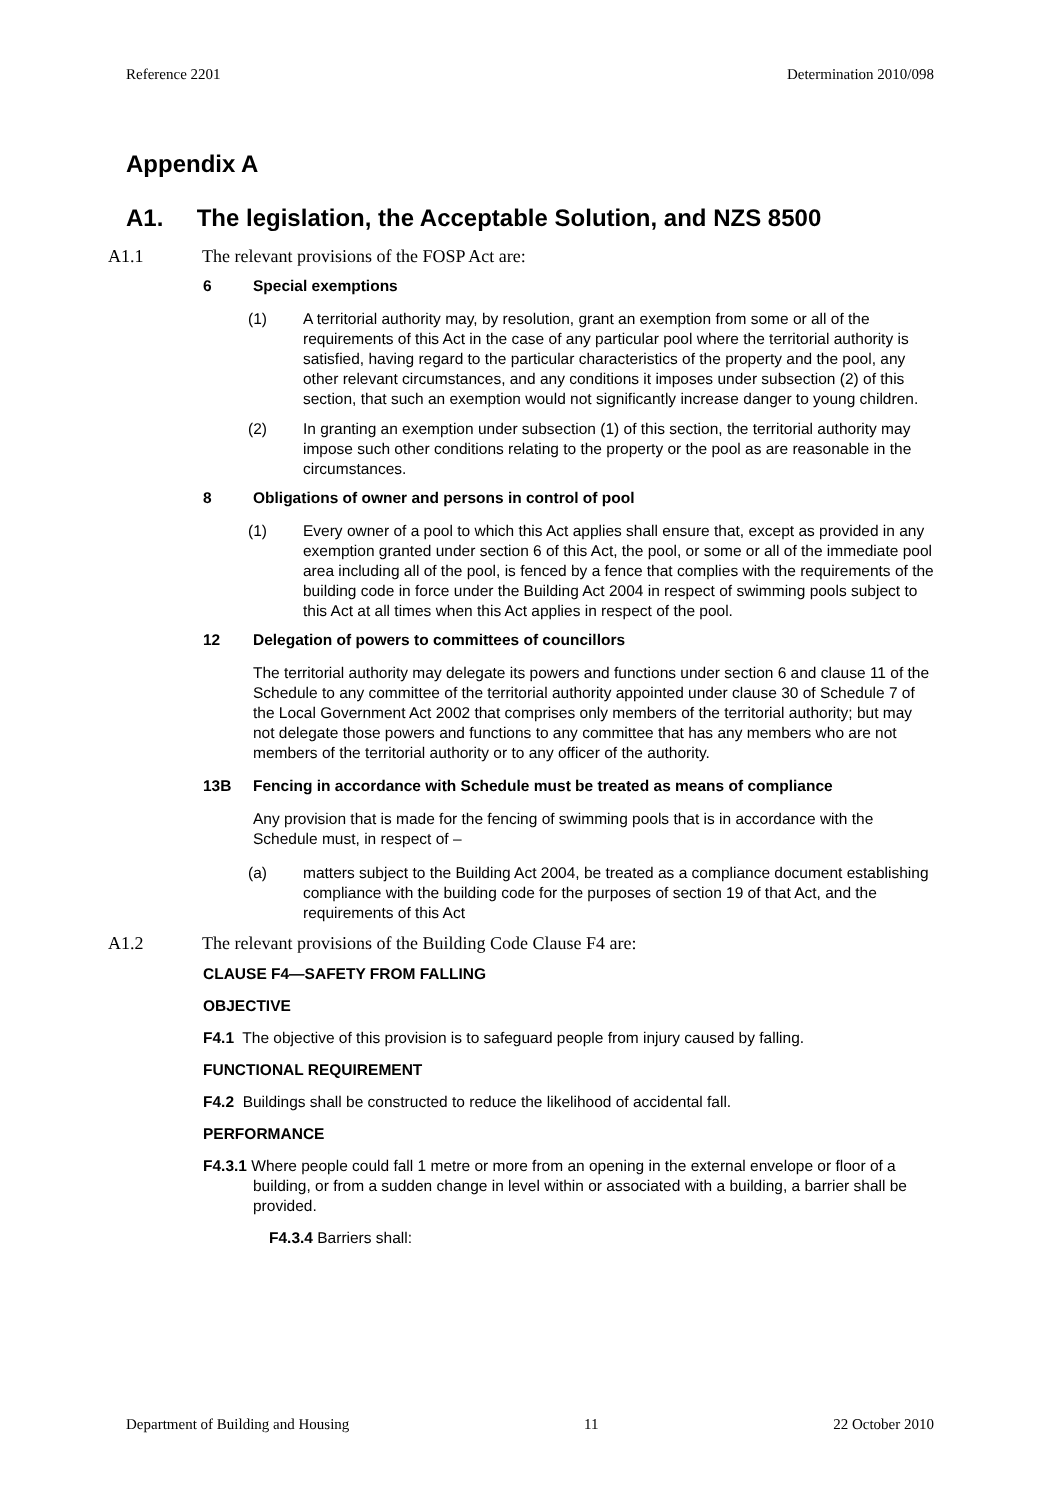Reference 2201 Determination 2010/098
Appendix A
A1. The legislation, the Acceptable Solution, and NZS 8500
A1.1 The relevant provisions of the FOSP Act are:
6 Special exemptions
(1) A territorial authority may, by resolution, grant an exemption from some or all of the requirements of this Act in the case of any particular pool where the territorial authority is satisfied, having regard to the particular characteristics of the property and the pool, any other relevant circumstances, and any conditions it imposes under subsection (2) of this section, that such an exemption would not significantly increase danger to young children.
(2) In granting an exemption under subsection (1) of this section, the territorial authority may impose such other conditions relating to the property or the pool as are reasonable in the circumstances.
8 Obligations of owner and persons in control of pool
(1) Every owner of a pool to which this Act applies shall ensure that, except as provided in any exemption granted under section 6 of this Act, the pool, or some or all of the immediate pool area including all of the pool, is fenced by a fence that complies with the requirements of the building code in force under the Building Act 2004 in respect of swimming pools subject to this Act at all times when this Act applies in respect of the pool.
12 Delegation of powers to committees of councillors
The territorial authority may delegate its powers and functions under section 6 and clause 11 of the Schedule to any committee of the territorial authority appointed under clause 30 of Schedule 7 of the Local Government Act 2002 that comprises only members of the territorial authority; but may not delegate those powers and functions to any committee that has any members who are not members of the territorial authority or to any officer of the authority.
13B Fencing in accordance with Schedule must be treated as means of compliance
Any provision that is made for the fencing of swimming pools that is in accordance with the Schedule must, in respect of –
(a) matters subject to the Building Act 2004, be treated as a compliance document establishing compliance with the building code for the purposes of section 19 of that Act, and the requirements of this Act
A1.2 The relevant provisions of the Building Code Clause F4 are:
CLAUSE F4—SAFETY FROM FALLING
OBJECTIVE
F4.1 The objective of this provision is to safeguard people from injury caused by falling.
FUNCTIONAL REQUIREMENT
F4.2 Buildings shall be constructed to reduce the likelihood of accidental fall.
PERFORMANCE
F4.3.1 Where people could fall 1 metre or more from an opening in the external envelope or floor of a building, or from a sudden change in level within or associated with a building, a barrier shall be provided.
F4.3.4 Barriers shall:
Department of Building and Housing 11 22 October 2010